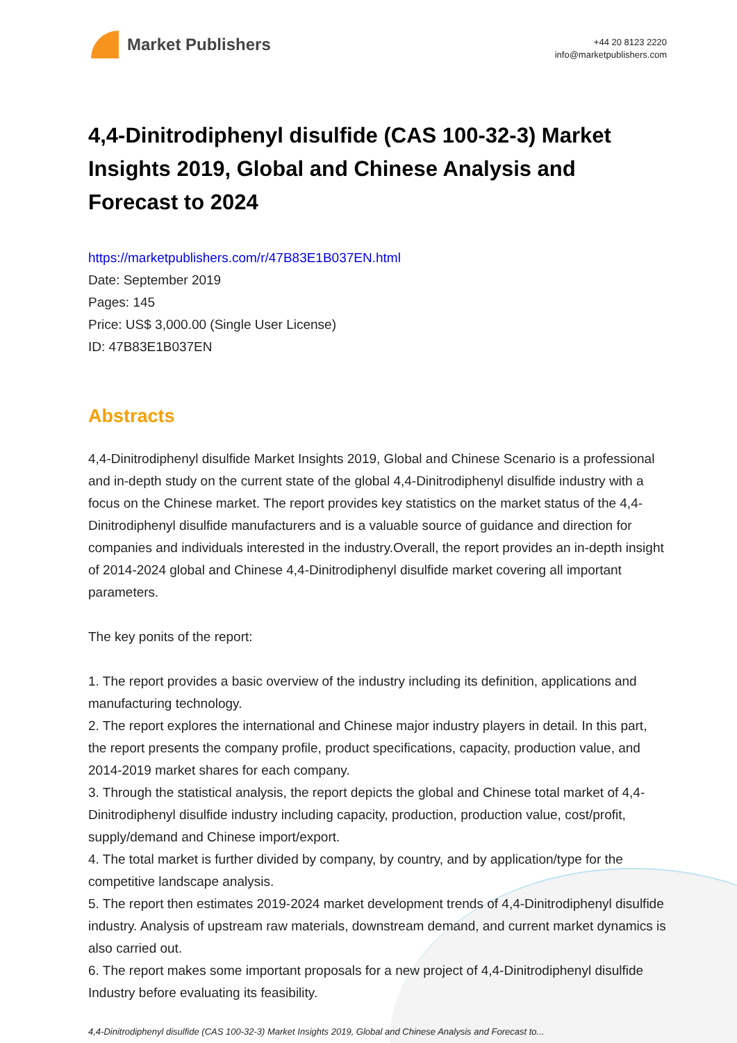Market Publishers
+44 20 8123 2220
info@marketpublishers.com
4,4-Dinitrodiphenyl disulfide (CAS 100-32-3) Market Insights 2019, Global and Chinese Analysis and Forecast to 2024
https://marketpublishers.com/r/47B83E1B037EN.html
Date: September 2019
Pages: 145
Price: US$ 3,000.00 (Single User License)
ID: 47B83E1B037EN
Abstracts
4,4-Dinitrodiphenyl disulfide Market Insights 2019, Global and Chinese Scenario is a professional and in-depth study on the current state of the global 4,4-Dinitrodiphenyl disulfide industry with a focus on the Chinese market. The report provides key statistics on the market status of the 4,4-Dinitrodiphenyl disulfide manufacturers and is a valuable source of guidance and direction for companies and individuals interested in the industry.Overall, the report provides an in-depth insight of 2014-2024 global and Chinese 4,4-Dinitrodiphenyl disulfide market covering all important parameters.
The key ponits of the report:
1. The report provides a basic overview of the industry including its definition, applications and manufacturing technology.
2. The report explores the international and Chinese major industry players in detail. In this part, the report presents the company profile, product specifications, capacity, production value, and 2014-2019 market shares for each company.
3. Through the statistical analysis, the report depicts the global and Chinese total market of 4,4-Dinitrodiphenyl disulfide industry including capacity, production, production value, cost/profit, supply/demand and Chinese import/export.
4. The total market is further divided by company, by country, and by application/type for the competitive landscape analysis.
5. The report then estimates 2019-2024 market development trends of 4,4-Dinitrodiphenyl disulfide industry. Analysis of upstream raw materials, downstream demand, and current market dynamics is also carried out.
6. The report makes some important proposals for a new project of 4,4-Dinitrodiphenyl disulfide Industry before evaluating its feasibility.
4,4-Dinitrodiphenyl disulfide (CAS 100-32-3) Market Insights 2019, Global and Chinese Analysis and Forecast to...